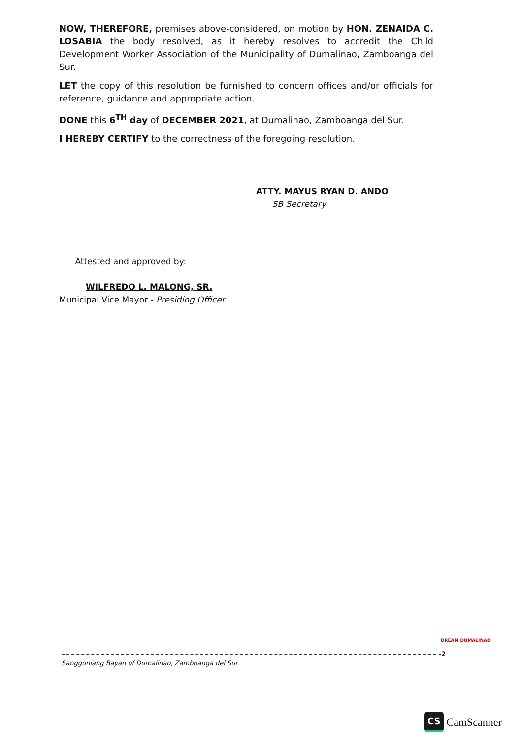NOW, THEREFORE, premises above-considered, on motion by HON. ZENAIDA C. LOSABIA the body resolved, as it hereby resolves to accredit the Child Development Worker Association of the Municipality of Dumalinao, Zamboanga del Sur.
LET the copy of this resolution be furnished to concern offices and/or officials for reference, guidance and appropriate action.
DONE this 6<sup>TH</sup> day of DECEMBER 2021, at Dumalinao, Zamboanga del Sur.
I HEREBY CERTIFY to the correctness of the foregoing resolution.
ATTY. MAYUS RYAN D. ANDO
SB Secretary
Attested and approved by:
WILFREDO L. MALONG, SR.
Municipal Vice Mayor - Presiding Officer
-2
Sangguniang Bayan of Dumalinao, Zamboanga del Sur
DREAM DUMALINAO
CS CamScanner